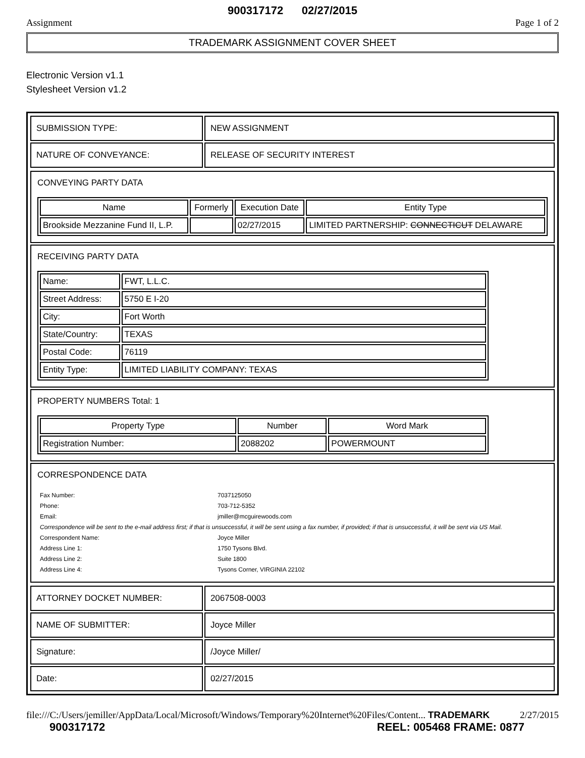900317172 02/27/2015
Assignment Page 1 of 2
TRADEMARK ASSIGNMENT COVER SHEET
Electronic Version v1.1
Stylesheet Version v1.2
| SUBMISSION TYPE: | NEW ASSIGNMENT |
| NATURE OF CONVEYANCE: | RELEASE OF SECURITY INTEREST |
CONVEYING PARTY DATA
| Name | Formerly | Execution Date | Entity Type |
| --- | --- | --- | --- |
| Brookside Mezzanine Fund II, L.P. | | 02/27/2015 | LIMITED PARTNERSHIP: CONNECTICUT DELAWARE |
RECEIVING PARTY DATA
| Name: | FWT, L.L.C. |
| Street Address: | 5750 E I-20 |
| City: | Fort Worth |
| State/Country: | TEXAS |
| Postal Code: | 76119 |
| Entity Type: | LIMITED LIABILITY COMPANY: TEXAS |
PROPERTY NUMBERS Total: 1
| Property Type | Number | Word Mark |
| --- | --- | --- |
| Registration Number: | 2088202 | POWERMOUNT |
CORRESPONDENCE DATA
| Fax Number: | 7037125050 |
| Phone: | 703-712-5352 |
| Email: | jmiller@mcguirewoods.com |
| Correspondence will be sent to the e-mail address first; if that is unsuccessful, it will be sent using a fax number, if provided; if that is unsuccessful, it will be sent via US Mail. | |
| Correspondent Name: | Joyce Miller |
| Address Line 1: | 1750 Tysons Blvd. |
| Address Line 2: | Suite 1800 |
| Address Line 4: | Tysons Corner, VIRGINIA 22102 |
| ATTORNEY DOCKET NUMBER: | 2067508-0003 |
| NAME OF SUBMITTER: | Joyce Miller |
| Signature: | /Joyce Miller/ |
| Date: | 02/27/2015 |
file:///C:/Users/jemiller/AppData/Local/Microsoft/Windows/Temporary%20Internet%20Files/Content... TRADEMARK 2/27/2015
900317172 REEL: 005468 FRAME: 0877